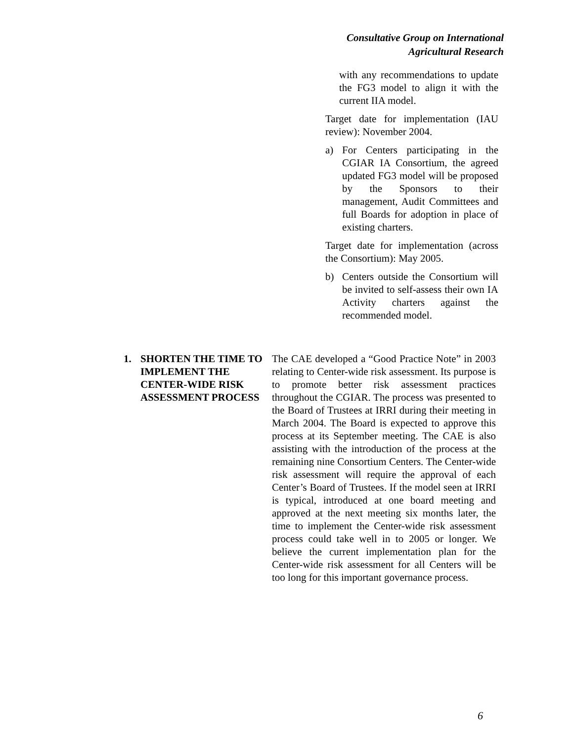Consultative Group on International
Agricultural Research
with any recommendations to update the FG3 model to align it with the current IIA model.
Target date for implementation (IAU review): November 2004.
a) For Centers participating in the CGIAR IA Consortium, the agreed updated FG3 model will be proposed by the Sponsors to their management, Audit Committees and full Boards for adoption in place of existing charters.
Target date for implementation (across the Consortium): May 2005.
b) Centers outside the Consortium will be invited to self-assess their own IA Activity charters against the recommended model.
1. SHORTEN THE TIME TO IMPLEMENT THE CENTER-WIDE RISK ASSESSMENT PROCESS
The CAE developed a “Good Practice Note” in 2003 relating to Center-wide risk assessment. Its purpose is to promote better risk assessment practices throughout the CGIAR. The process was presented to the Board of Trustees at IRRI during their meeting in March 2004. The Board is expected to approve this process at its September meeting. The CAE is also assisting with the introduction of the process at the remaining nine Consortium Centers. The Center-wide risk assessment will require the approval of each Center’s Board of Trustees. If the model seen at IRRI is typical, introduced at one board meeting and approved at the next meeting six months later, the time to implement the Center-wide risk assessment process could take well in to 2005 or longer. We believe the current implementation plan for the Center-wide risk assessment for all Centers will be too long for this important governance process.
6